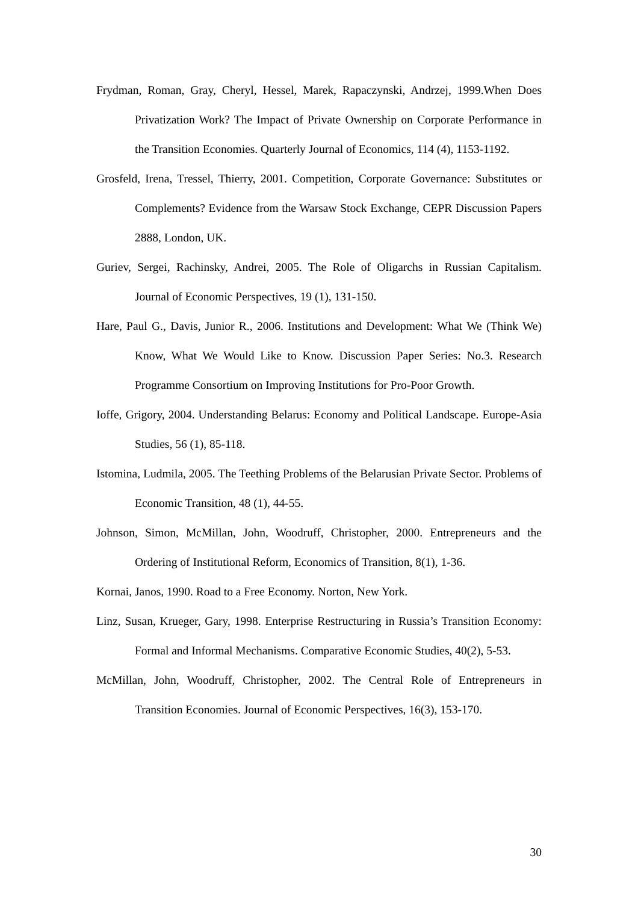Frydman, Roman, Gray, Cheryl, Hessel, Marek, Rapaczynski, Andrzej, 1999.When Does Privatization Work? The Impact of Private Ownership on Corporate Performance in the Transition Economies. Quarterly Journal of Economics, 114 (4), 1153-1192.
Grosfeld, Irena, Tressel, Thierry, 2001. Competition, Corporate Governance: Substitutes or Complements? Evidence from the Warsaw Stock Exchange, CEPR Discussion Papers 2888, London, UK.
Guriev, Sergei, Rachinsky, Andrei, 2005. The Role of Oligarchs in Russian Capitalism. Journal of Economic Perspectives, 19 (1), 131-150.
Hare, Paul G., Davis, Junior R., 2006. Institutions and Development: What We (Think We) Know, What We Would Like to Know. Discussion Paper Series: No.3. Research Programme Consortium on Improving Institutions for Pro-Poor Growth.
Ioffe, Grigory, 2004. Understanding Belarus: Economy and Political Landscape. Europe-Asia Studies, 56 (1), 85-118.
Istomina, Ludmila, 2005. The Teething Problems of the Belarusian Private Sector. Problems of Economic Transition, 48 (1), 44-55.
Johnson, Simon, McMillan, John, Woodruff, Christopher, 2000. Entrepreneurs and the Ordering of Institutional Reform, Economics of Transition, 8(1), 1-36.
Kornai, Janos, 1990. Road to a Free Economy. Norton, New York.
Linz, Susan, Krueger, Gary, 1998. Enterprise Restructuring in Russia’s Transition Economy: Formal and Informal Mechanisms. Comparative Economic Studies, 40(2), 5-53.
McMillan, John, Woodruff, Christopher, 2002. The Central Role of Entrepreneurs in Transition Economies. Journal of Economic Perspectives, 16(3), 153-170.
30